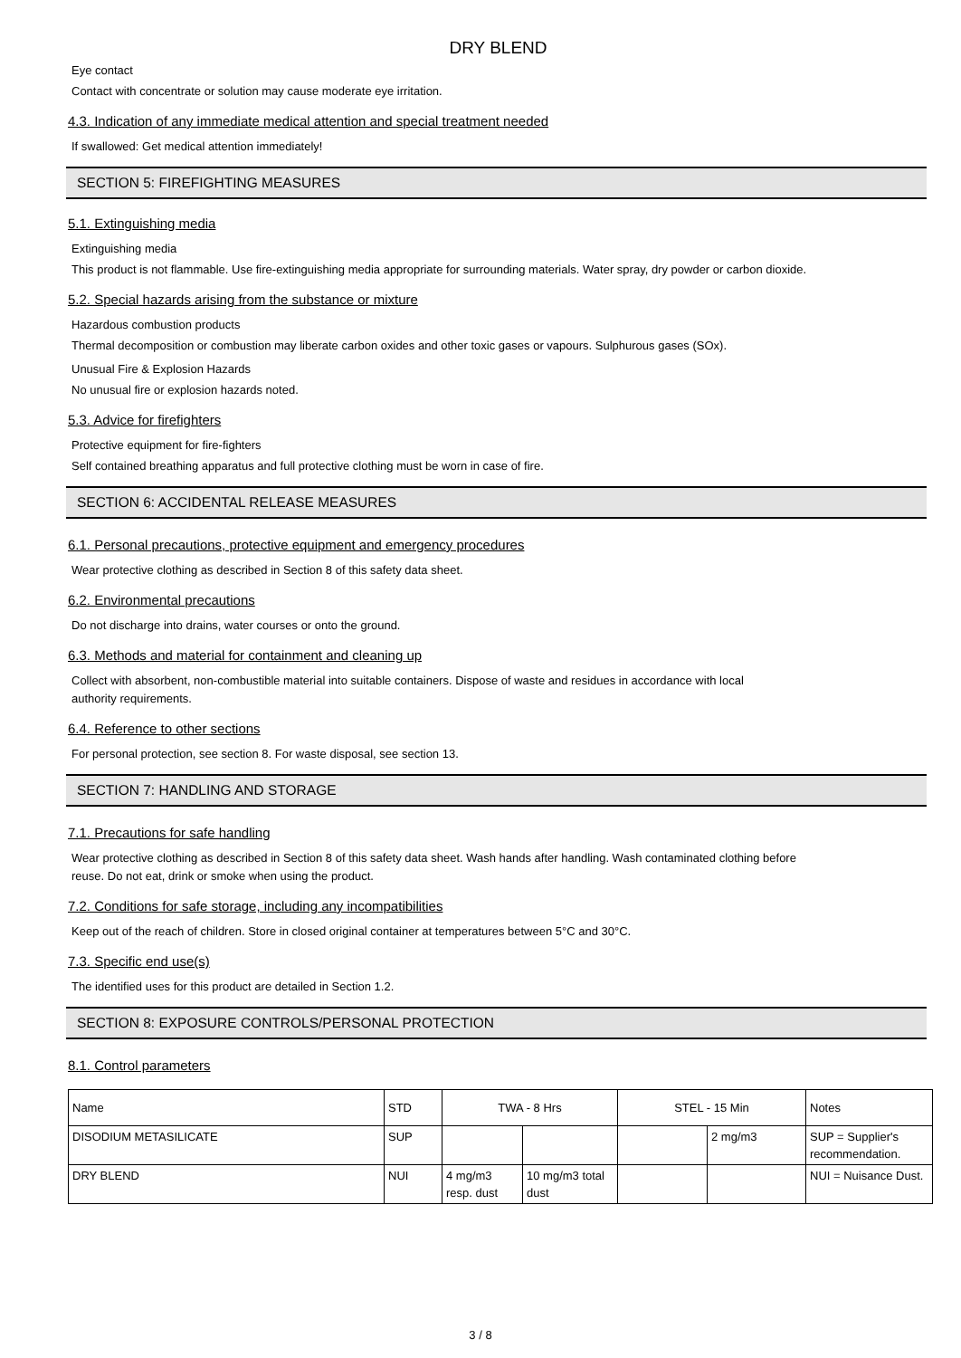DRY BLEND
Eye contact
Contact with concentrate or solution may cause moderate eye irritation.
4.3. Indication of any immediate medical attention and special treatment needed
If swallowed: Get medical attention immediately!
SECTION 5: FIREFIGHTING MEASURES
5.1. Extinguishing media
Extinguishing media
This product is not flammable. Use fire-extinguishing media appropriate for surrounding materials. Water spray, dry powder or carbon dioxide.
5.2. Special hazards arising from the substance or mixture
Hazardous combustion products
Thermal decomposition or combustion may liberate carbon oxides and other toxic gases or vapours. Sulphurous gases (SOx).
Unusual Fire & Explosion Hazards
No unusual fire or explosion hazards noted.
5.3. Advice for firefighters
Protective equipment for fire-fighters
Self contained breathing apparatus and full protective clothing must be worn in case of fire.
SECTION 6: ACCIDENTAL RELEASE MEASURES
6.1. Personal precautions, protective equipment and emergency procedures
Wear protective clothing as described in Section 8 of this safety data sheet.
6.2. Environmental precautions
Do not discharge into drains, water courses or onto the ground.
6.3. Methods and material for containment and cleaning up
Collect with absorbent, non-combustible material into suitable containers. Dispose of waste and residues in accordance with local
authority requirements.
6.4. Reference to other sections
For personal protection, see section 8. For waste disposal, see section 13.
SECTION 7: HANDLING AND STORAGE
7.1. Precautions for safe handling
Wear protective clothing as described in Section 8 of this safety data sheet. Wash hands after handling. Wash contaminated clothing before
reuse. Do not eat, drink or smoke when using the product.
7.2. Conditions for safe storage, including any incompatibilities
Keep out of the reach of children. Store in closed original container at temperatures between 5°C and 30°C.
7.3. Specific end use(s)
The identified uses for this product are detailed in Section 1.2.
SECTION 8: EXPOSURE CONTROLS/PERSONAL PROTECTION
8.1. Control parameters
| Name | STD | TWA - 8 Hrs | | STEL - 15 Min | | Notes |
| --- | --- | --- | --- | --- | --- | --- |
| DISODIUM METASILICATE | SUP | | | | 2 mg/m3 | SUP = Supplier's recommendation. |
| DRY BLEND | NUI | 4 mg/m3 resp. dust | 10 mg/m3 total dust | | | NUI = Nuisance Dust. |
3 / 8